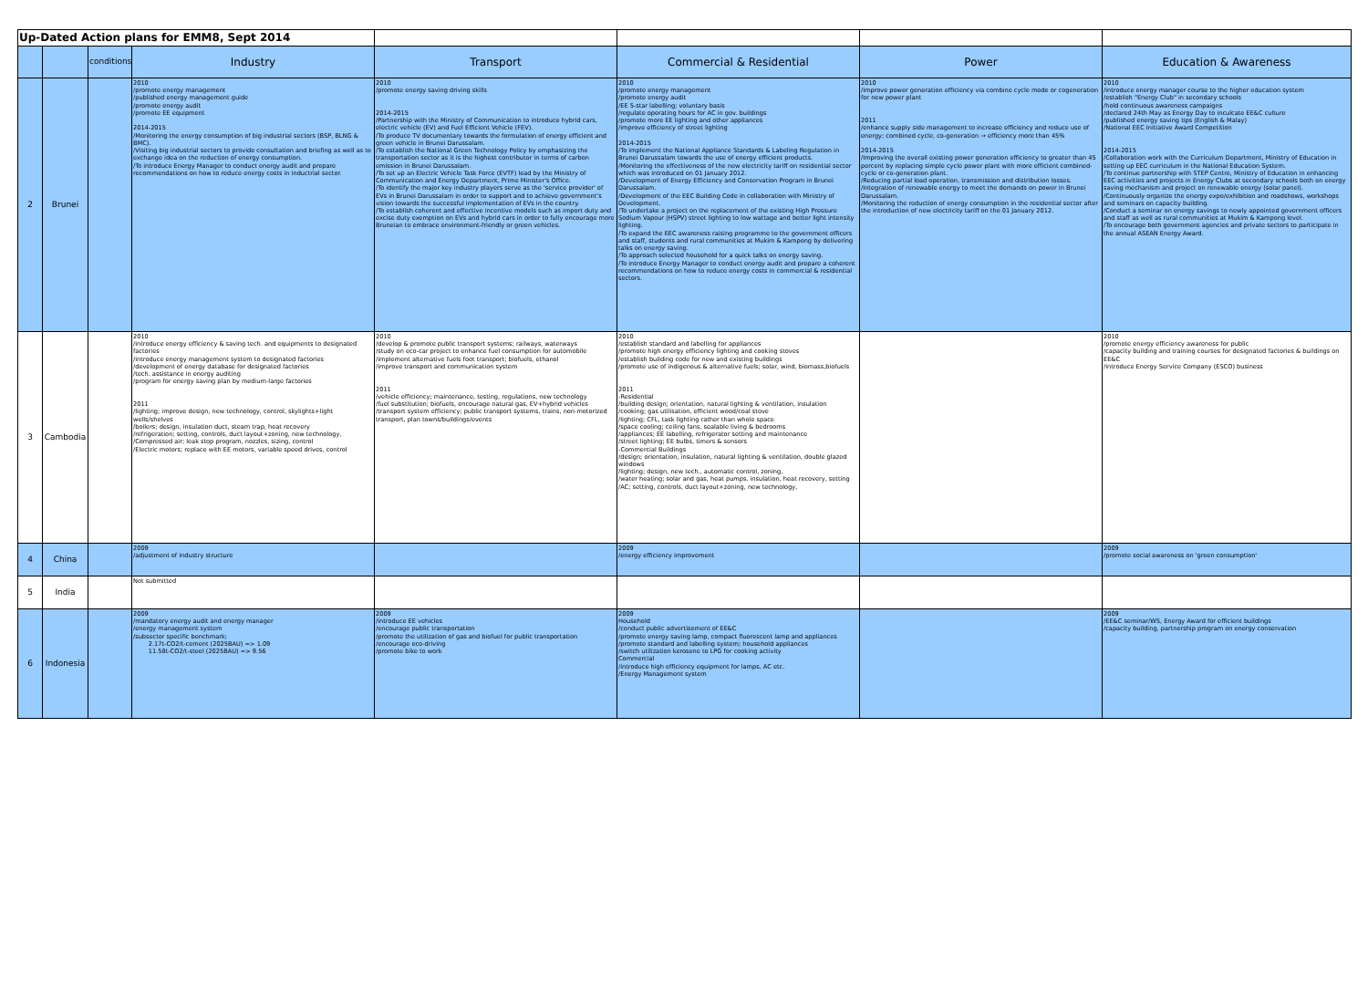| Up-Dated Action plans for EMM8, Sept 2014 | | | | | | | |
| | | conditions | Industry | Transport | Commercial & Residential | Power | Education & Awareness |
| 2 | Brunei | | 2010 /promote energy management /published energy management guide /promote energy audit /promote EE equipment 2014-2015 /Monitoring the energy consumption of big industrial sectors (BSP, BLNG & BMC). /Visiting big industrial sectors to provide consultation and briefing as well as to exchange idea on the reduction of energy consumption. /To introduce Energy Manager to conduct energy audit and prepare recommendations on how to reduce energy costs in inductrial sector. | 2010 /promote energy saving driving skills 2014-2015 /Partnership with the Ministry of Communication to introduce hybrid cars, electric vehicle (EV) and Fuel Efficient Vehicle (FEV). /To produce TV documentary towards the formulation of energy efficient and green vehicle in Brunei Darussalam. /To establish the National Green Technology Policy by emphasizing the transportation sector as it is the highest contributor in terms of carbon emission in Brunei Darussalam. /To set up an Electric Vehicle Task Force (EVTF) lead by the Ministry of Communication and Energy Department, Prime Minister's Office. /To identify the major key industry players serve as the 'service provider' of EVs in Brunei Darussalam in order to support and to achieve government's vision towards the successful implementation of EVs in the country. /To establish coherent and effective incentive models such as import duty and excise duty exemption on EVs and hybrid cars in order to fully encourage more Bruneian to embrace environment-friendly or green vehicles. | 2010 /promote energy management /promote energy audit /EE 5-star labelling; voluntary basis /regulate operating hours for AC in gov. buildings /promote more EE lighting and other appliances /improve efficiency of street lighting 2014-2015 /To implement the National Appliance Standards & Labeling Regulation in Brunei Darussalam towards the use of energy efficient products. /Monitoring the effectiveness of the new electricity tariff on residential sector which was introduced on 01 January 2012. /Development of Energy Efficiency and Conservation Program in Brunei Darussalam. /Development of the EEC Building Code in collaboration with Ministry of Development. /To undertake a project on the replacement of the existing High Pressure Sodium Vapour (HSPV) street lighting to low wattage and better light intensity lighting. /To expand the EEC awareness raising programme to the government officers and staff, students and rural communities at Mukim & Kampong by delivering talks on energy saving. /To approach selected household for a quick talks on energy saving. /To introduce Energy Manager to conduct energy audit and prepare a coherent recommendations on how to reduce energy costs in commercial & residential sectors. | 2010 /improve power generation efficiency via combine cycle mode or cogeneration for new power plant 2011 /enhance supply side management to increase efficiency and reduce use of energy; combined cycle, co-generation → efficiency more than 45% 2014-2015 /Improving the overall existing power generation efficiency to greater than 45 percent by replacing simple cycle power plant with more efficient combined-cycle or co-generation plant. /Reducing partial load operation, transmission and distribution losses. /Integration of renewable energy to meet the demands on power in Brunei Darussalam. /Monitoring the reduction of energy consumption in the residential sector after the introduction of new electricity tariff on the 01 January 2012. | 2010 /introduce energy manager course to the higher education system /establish "Energy Club" in secondary schools /hold continuous awareness campaigns /declared 24th May as Energy Day to inculcate EE&C culture /published energy saving tips (English & Malay) /National EEC Initiative Award Competition 2014-2015 /Collaboration work with the Curriculum Department, Ministry of Education in setting up EEC curriculum in the National Education System. /To continue partnership with STEP Centre, Ministry of Education in enhancing EEC activities and projects in Energy Clubs at secondary schools both on energy saving mechanism and project on renewable energy (solar panel). /Continuously organize the energy expo/exhibition and roadshows, workshops and seminars on capacity building. /Conduct a seminar on energy savings to newly appointed government officers and staff as well as rural communities at Mukim & Kampong level. /To encourage both government agencies and private sectors to participate in the annual ASEAN Energy Award. |
| 3 | Cambodia | | 2010 /introduce energy efficiency & saving tech. and equipments to designated factories /introduce energy management system to designated factories /development of energy database for designated factories /tech. assistance in energy auditing /program for energy saving plan by medium-large factories 2011 /lighting; improve design, new technology, control, skylights+light wells/shelves /boilers; design, insulation duct, steam trap, heat recovery /refrigeration; setting, controls, duct layout+zoning, new technology, /Compressed air; leak stop program, nozzles, sizing, control /Electric motors; replace with EE motors, variable speed drives, control | 2010 /develop & promote public transport systems; railways, waterways /study on eco-car project to enhance fuel consumption for automobile /implement alternative fuels foot transport; biofuels, ethanol /improve transport and communication system 2011 /vehicle efficiency; maintenance, testing, regulations, new technology /fuel substitution; biofuels, encourage natural gas, EV+hybrid vehicles /transport system efficiency; public transport systems, trains, non-motorized transport, plan towns/buildings/events | 2010 /establish standard and labelling for appliances /promote high energy efficiency lighting and cooking stoves /establish building code for new and existing buildings /promote use of indigenous & alternative fuels; solar, wind, biomass,biofuels 2011 -Residential /building design; orientation, natural lighting & ventilation, insulation /cooking; gas utilisation, efficient wood/coal stove /lighting; CFL, task lighting rather than whole space /space cooling; ceiling fans, sealable living & bedrooms /appliances; EE labelling, refrigerator setting and maintenance /street lighting; EE bulbs, timers & sensors -Commercial Buildings /design; orientation, insulation, natural lighting & ventilation, double glazed windows /lighting; design, new tech., automatic control, zoning, /water heating; solar and gas, heat pumps, insulation, heat recovery, setting /AC; setting, controls, duct layout+zoning, new technology, | | 2010 /promote energy efficiency awareness for public /capacity building and training courses for designated factories & buildings on EE&C /introduce Energy Service Company (ESCO) business |
| 4 | China | | 2009 /adjustment of industry structure | | 2009 /energy efficiency improvement | | 2009 /promote social awareness on 'green consumption' |
| 5 | India | | Not submitted | | | | |
| 6 | Indonesia | | 2009 /mandatory energy audit and energy manager /energy management system /subsector specific benchmark; 2.17t-CO2/t-cement (2025BAU) => 1.09 11.58t-CO2/t-steel (2025BAU) => 9.56 | 2009 /introduce EE vehicles /encourage public transportation /promote the utilization of gas and biofuel for public transportation /encourage eco-driving /promote bike to work | 2009 Household /conduct public advertisement of EE&C /promote energy saving lamp, compact fluorescent lamp and appliances /promote standard and labelling system; household appliances /switch utilization kerosene to LPG for cooking activity Commercial /introduce high efficiency equipment for lamps, AC etc. /Energy Management system | | 2009 /EE&C seminar/WS, Energy Award for efficient buildings /capacity building, partnership program on energy conservation |